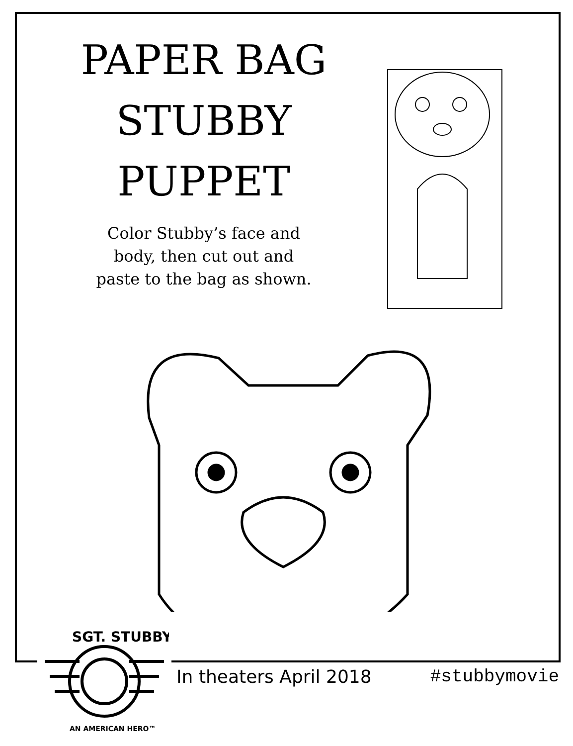PAPER BAG
STUBBY
PUPPET
Color Stubby’s face and
body, then cut out and
paste to the bag as shown.
SGT. STUBBY
AN AMERICAN HERO™
In theaters April 2018 #stubbymovie